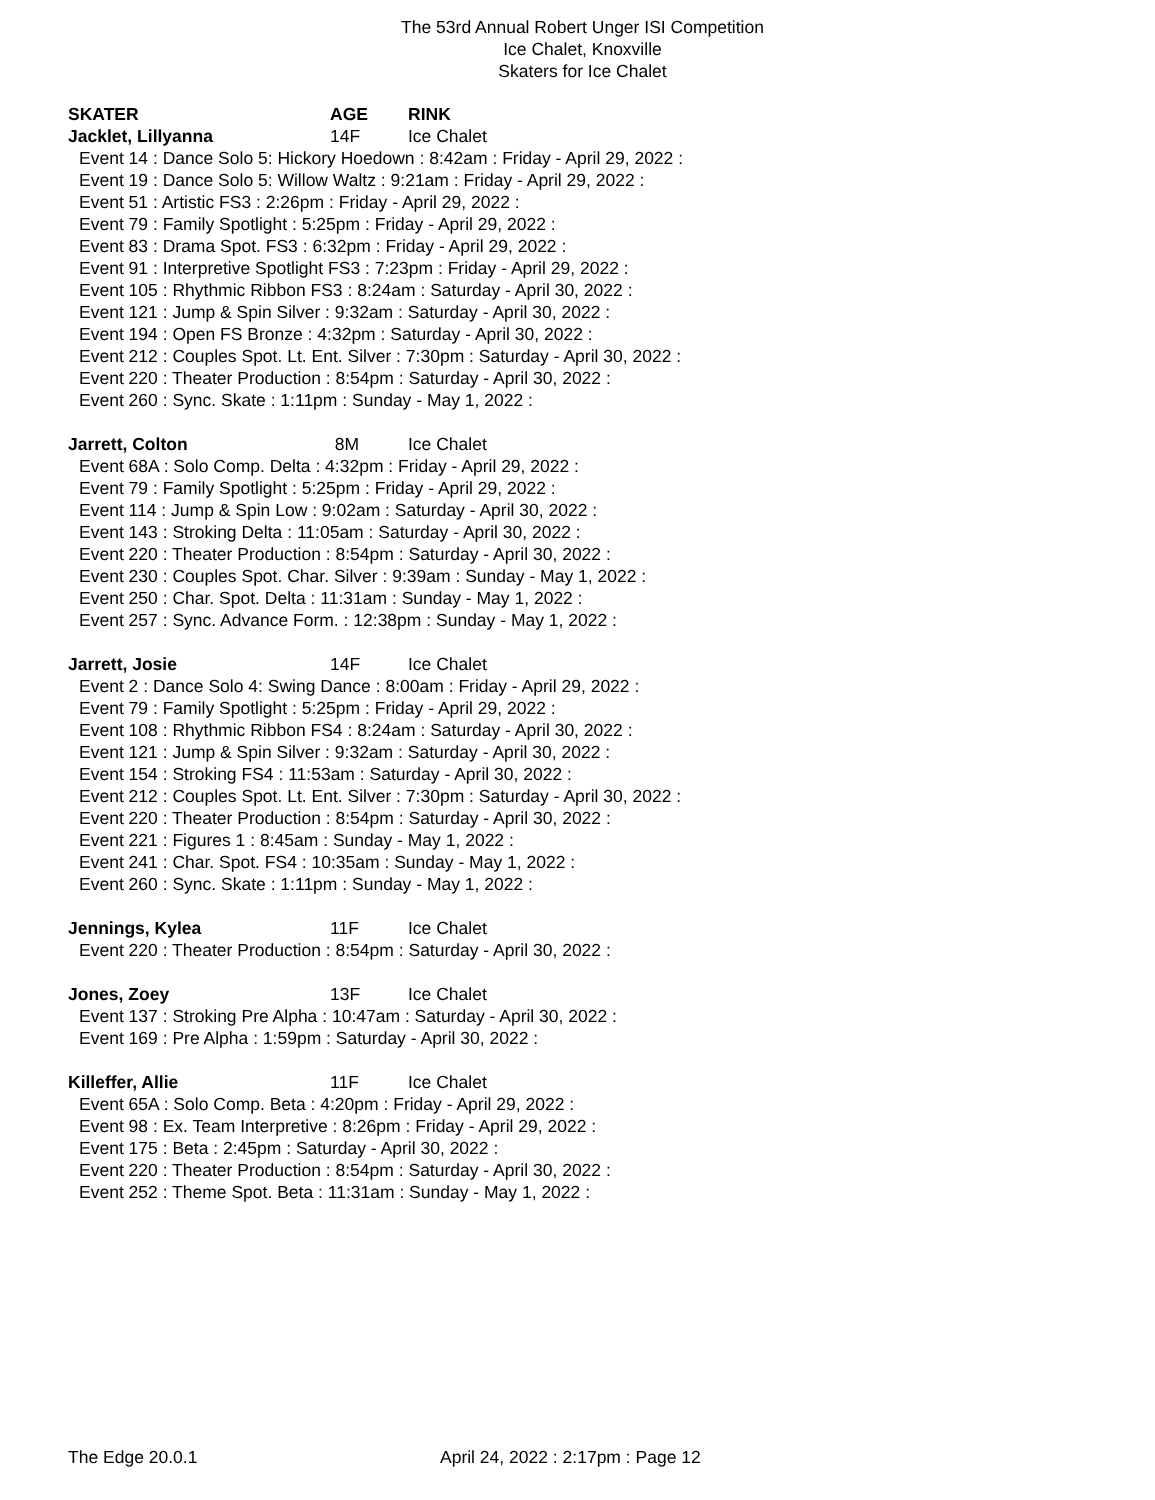The 53rd Annual Robert Unger ISI Competition
Ice Chalet, Knoxville
Skaters for Ice Chalet
SKATER AGE RINK
Jacklet, Lillyanna 14F Ice Chalet
Event 14 : Dance Solo 5: Hickory Hoedown : 8:42am : Friday - April 29, 2022 :
Event 19 : Dance Solo 5: Willow Waltz : 9:21am : Friday - April 29, 2022 :
Event 51 : Artistic FS3 : 2:26pm : Friday - April 29, 2022 :
Event 79 : Family Spotlight : 5:25pm : Friday - April 29, 2022 :
Event 83 : Drama Spot. FS3 : 6:32pm : Friday - April 29, 2022 :
Event 91 : Interpretive Spotlight FS3 : 7:23pm : Friday - April 29, 2022 :
Event 105 : Rhythmic Ribbon FS3 : 8:24am : Saturday - April 30, 2022 :
Event 121 : Jump & Spin Silver : 9:32am : Saturday - April 30, 2022 :
Event 194 : Open FS Bronze : 4:32pm : Saturday - April 30, 2022 :
Event 212 : Couples Spot. Lt. Ent. Silver : 7:30pm : Saturday - April 30, 2022 :
Event 220 : Theater Production : 8:54pm : Saturday - April 30, 2022 :
Event 260 : Sync. Skate : 1:11pm : Sunday - May 1, 2022 :
Jarrett, Colton 8M Ice Chalet
Event 68A : Solo Comp. Delta : 4:32pm : Friday - April 29, 2022 :
Event 79 : Family Spotlight : 5:25pm : Friday - April 29, 2022 :
Event 114 : Jump & Spin Low : 9:02am : Saturday - April 30, 2022 :
Event 143 : Stroking Delta : 11:05am : Saturday - April 30, 2022 :
Event 220 : Theater Production : 8:54pm : Saturday - April 30, 2022 :
Event 230 : Couples Spot. Char. Silver : 9:39am : Sunday - May 1, 2022 :
Event 250 : Char. Spot. Delta : 11:31am : Sunday - May 1, 2022 :
Event 257 : Sync. Advance Form. : 12:38pm : Sunday - May 1, 2022 :
Jarrett, Josie 14F Ice Chalet
Event 2 : Dance Solo 4: Swing Dance : 8:00am : Friday - April 29, 2022 :
Event 79 : Family Spotlight : 5:25pm : Friday - April 29, 2022 :
Event 108 : Rhythmic Ribbon FS4 : 8:24am : Saturday - April 30, 2022 :
Event 121 : Jump & Spin Silver : 9:32am : Saturday - April 30, 2022 :
Event 154 : Stroking FS4 : 11:53am : Saturday - April 30, 2022 :
Event 212 : Couples Spot. Lt. Ent. Silver : 7:30pm : Saturday - April 30, 2022 :
Event 220 : Theater Production : 8:54pm : Saturday - April 30, 2022 :
Event 221 : Figures 1 : 8:45am : Sunday - May 1, 2022 :
Event 241 : Char. Spot. FS4 : 10:35am : Sunday - May 1, 2022 :
Event 260 : Sync. Skate : 1:11pm : Sunday - May 1, 2022 :
Jennings, Kylea 11F Ice Chalet
Event 220 : Theater Production : 8:54pm : Saturday - April 30, 2022 :
Jones, Zoey 13F Ice Chalet
Event 137 : Stroking Pre Alpha : 10:47am : Saturday - April 30, 2022 :
Event 169 : Pre Alpha : 1:59pm : Saturday - April 30, 2022 :
Killeffer, Allie 11F Ice Chalet
Event 65A : Solo Comp. Beta : 4:20pm : Friday - April 29, 2022 :
Event 98 : Ex. Team Interpretive : 8:26pm : Friday - April 29, 2022 :
Event 175 : Beta : 2:45pm : Saturday - April 30, 2022 :
Event 220 : Theater Production : 8:54pm : Saturday - April 30, 2022 :
Event 252 : Theme Spot. Beta : 11:31am : Sunday - May 1, 2022 :
The Edge 20.0.1 April 24, 2022 : 2:17pm : Page 12